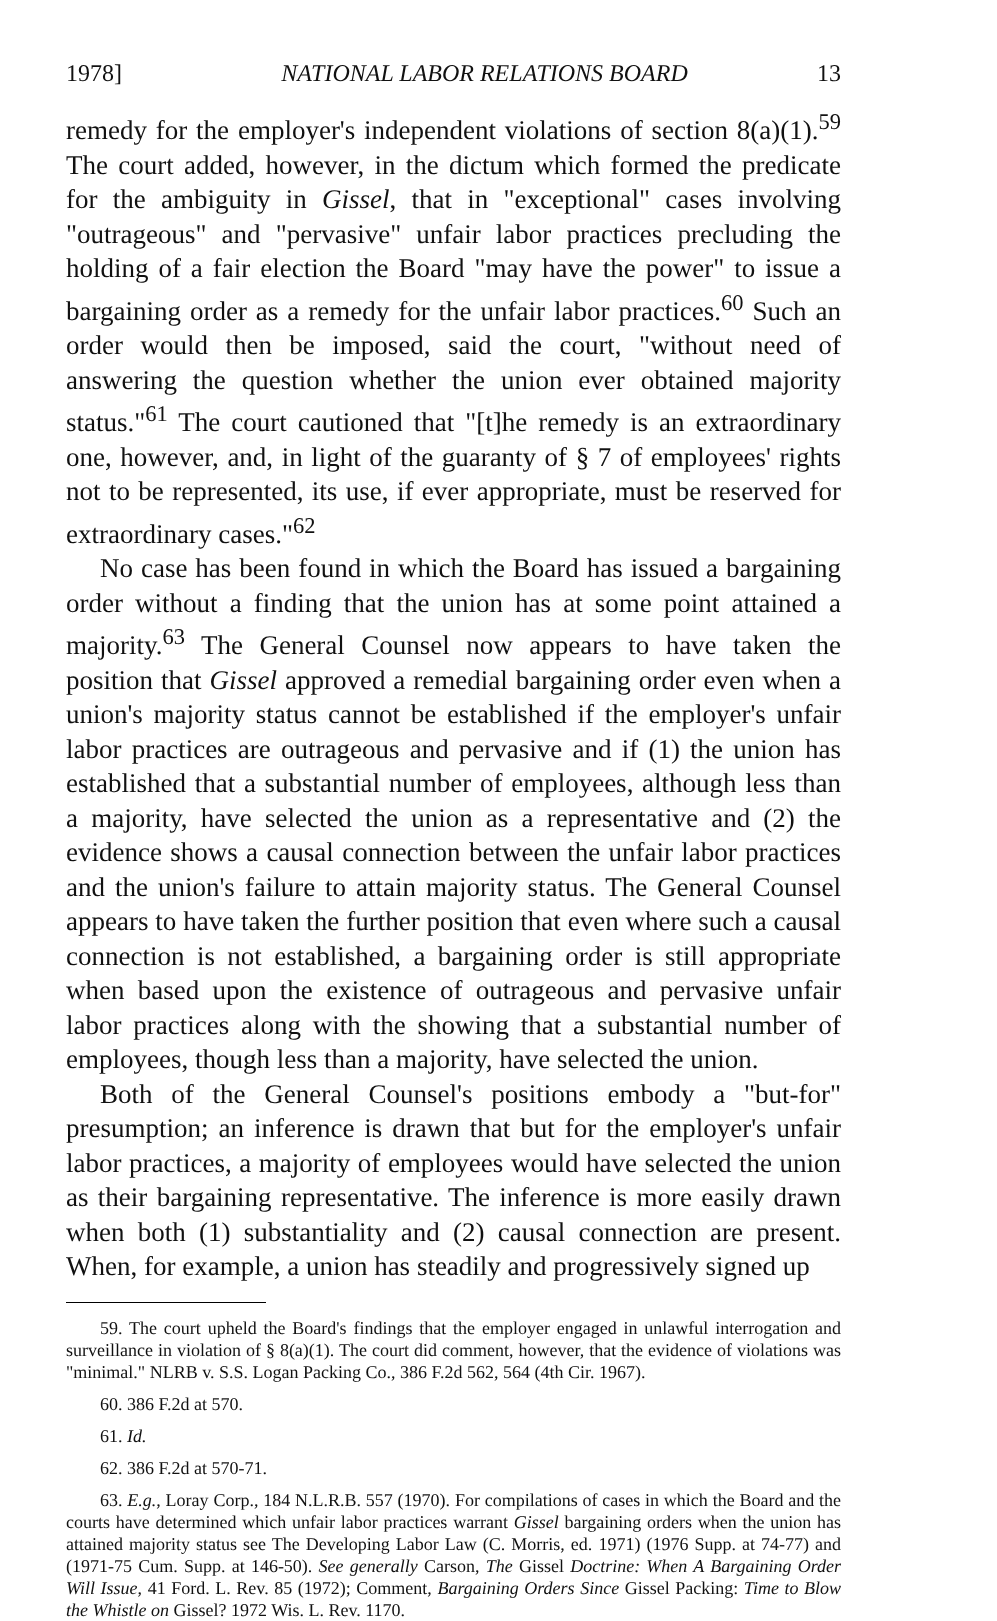1978] NATIONAL LABOR RELATIONS BOARD 13
remedy for the employer's independent violations of section 8(a)(1).<sup>59</sup> The court added, however, in the dictum which formed the predicate for the ambiguity in Gissel, that in "exceptional" cases involving "outrageous" and "pervasive" unfair labor practices precluding the holding of a fair election the Board "may have the power" to issue a bargaining order as a remedy for the unfair labor practices.<sup>60</sup> Such an order would then be imposed, said the court, "without need of answering the question whether the union ever obtained majority status."<sup>61</sup> The court cautioned that "[t]he remedy is an extraordinary one, however, and, in light of the guaranty of § 7 of employees' rights not to be represented, its use, if ever appropriate, must be reserved for extraordinary cases."<sup>62</sup>
No case has been found in which the Board has issued a bargaining order without a finding that the union has at some point attained a majority.<sup>63</sup> The General Counsel now appears to have taken the position that Gissel approved a remedial bargaining order even when a union's majority status cannot be established if the employer's unfair labor practices are outrageous and pervasive and if (1) the union has established that a substantial number of employees, although less than a majority, have selected the union as a representative and (2) the evidence shows a causal connection between the unfair labor practices and the union's failure to attain majority status. The General Counsel appears to have taken the further position that even where such a causal connection is not established, a bargaining order is still appropriate when based upon the existence of outrageous and pervasive unfair labor practices along with the showing that a substantial number of employees, though less than a majority, have selected the union.
Both of the General Counsel's positions embody a "but-for" presumption; an inference is drawn that but for the employer's unfair labor practices, a majority of employees would have selected the union as their bargaining representative. The inference is more easily drawn when both (1) substantiality and (2) causal connection are present. When, for example, a union has steadily and progressively signed up
59. The court upheld the Board's findings that the employer engaged in unlawful interrogation and surveillance in violation of § 8(a)(1). The court did comment, however, that the evidence of violations was "minimal." NLRB v. S.S. Logan Packing Co., 386 F.2d 562, 564 (4th Cir. 1967).
60. 386 F.2d at 570.
61. Id.
62. 386 F.2d at 570-71.
63. E.g., Loray Corp., 184 N.L.R.B. 557 (1970). For compilations of cases in which the Board and the courts have determined which unfair labor practices warrant Gissel bargaining orders when the union has attained majority status see The Developing Labor Law (C. Morris, ed. 1971) (1976 Supp. at 74-77) and (1971-75 Cum. Supp. at 146-50). See generally Carson, The Gissel Doctrine: When A Bargaining Order Will Issue, 41 Ford. L. Rev. 85 (1972); Comment, Bargaining Orders Since Gissel Packing: Time to Blow the Whistle on Gissel? 1972 Wis. L. Rev. 1170.